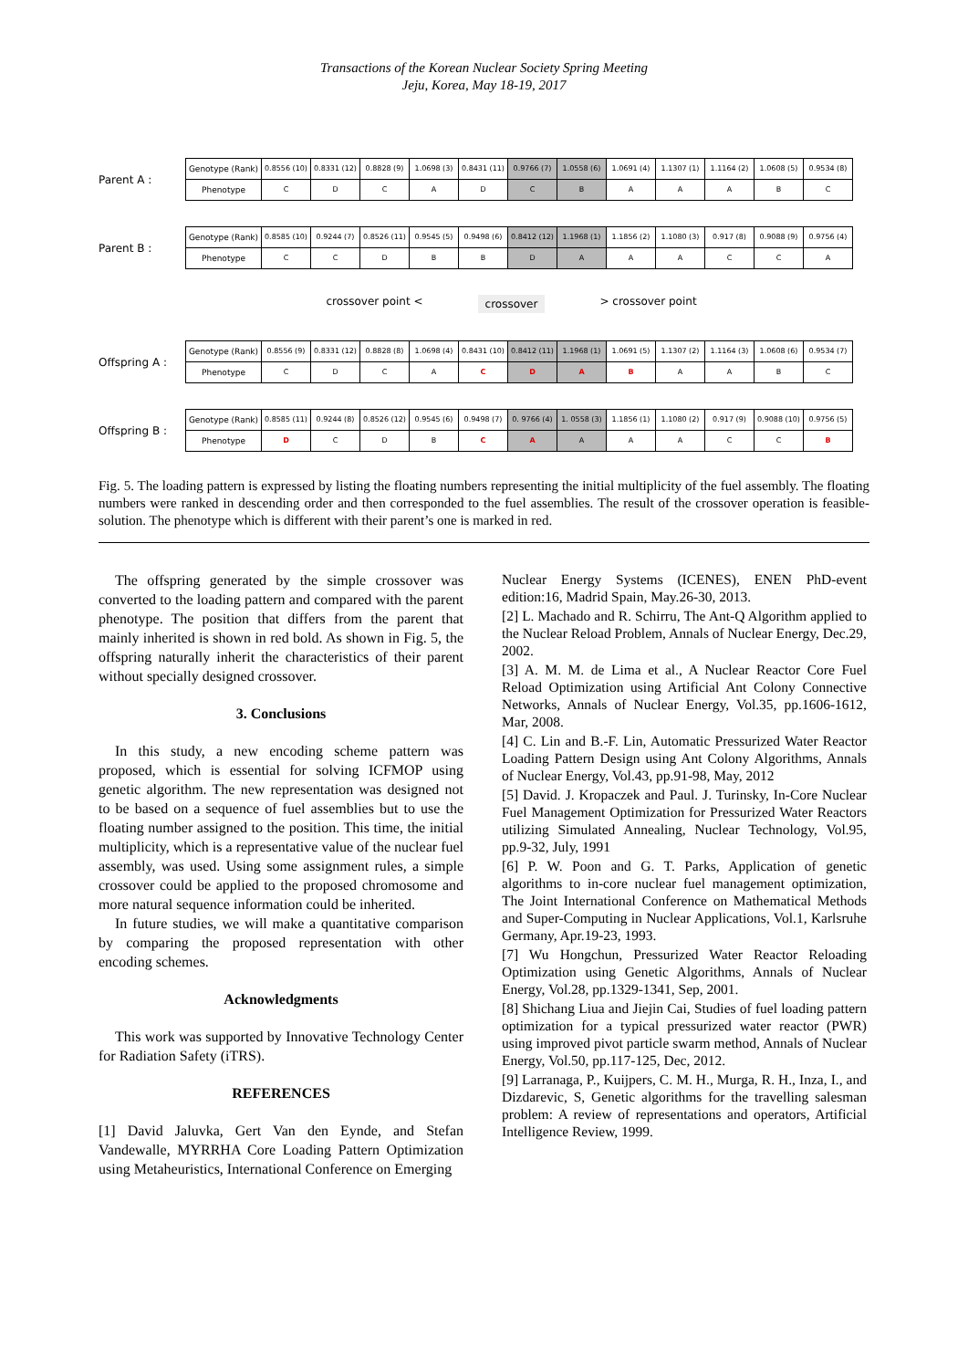Transactions of the Korean Nuclear Society Spring Meeting
Jeju, Korea, May 18-19, 2017
Parent A :
| Genotype (Rank) | 0.8556 (10) | 0.8331 (12) | 0.8828 (9) | 1.0698 (3) | 0.8431 (11) | 0.9766 (7) | 1.0558 (6) | 1.0691 (4) | 1.1307 (1) | 1.1164 (2) | 1.0608 (5) | 0.9534 (8) |
| Phenotype | C | D | C | A | D | C | B | A | A | A | B | C |
Parent B :
| Genotype (Rank) | 0.8585 (10) | 0.9244 (7) | 0.8526 (11) | 0.9545 (5) | 0.9498 (6) | 0.8412 (12) | 1.1968 (1) | 1.1856 (2) | 1.1080 (3) | 0.917 (8) | 0.9088 (9) | 0.9756 (4) |
| Phenotype | C | C | D | B | B | D | A | A | A | C | C | A |
crossover point < crossover > crossover point
Offspring A :
| Genotype (Rank) | 0.8556 (9) | 0.8331 (12) | 0.8828 (8) | 1.0698 (4) | 0.8431 (10) | 0.8412 (11) | 1.1968 (1) | 1.0691 (5) | 1.1307 (2) | 1.1164 (3) | 1.0608 (6) | 0.9534 (7) |
| Phenotype | C | D | C | A | C | D | A | B | A | A | B | C |
Offspring B :
| Genotype (Rank) | 0.8585 (11) | 0.9244 (8) | 0.8526 (12) | 0.9545 (6) | 0.9498 (7) | 0. 9766 (4) | 1. 0558 (3) | 1.1856 (1) | 1.1080 (2) | 0.917 (9) | 0.9088 (10) | 0.9756 (5) |
| Phenotype | D | C | D | B | C | A | A | A | A | C | C | B |
Fig. 5. The loading pattern is expressed by listing the floating numbers representing the initial multiplicity of the fuel assembly. The floating numbers were ranked in descending order and then corresponded to the fuel assemblies. The result of the crossover operation is feasible-solution. The phenotype which is different with their parent’s one is marked in red.
The offspring generated by the simple crossover was converted to the loading pattern and compared with the parent phenotype. The position that differs from the parent that mainly inherited is shown in red bold. As shown in Fig. 5, the offspring naturally inherit the characteristics of their parent without specially designed crossover.
3. Conclusions
In this study, a new encoding scheme pattern was proposed, which is essential for solving ICFMOP using genetic algorithm. The new representation was designed not to be based on a sequence of fuel assemblies but to use the floating number assigned to the position. This time, the initial multiplicity, which is a representative value of the nuclear fuel assembly, was used. Using some assignment rules, a simple crossover could be applied to the proposed chromosome and more natural sequence information could be inherited.
In future studies, we will make a quantitative comparison by comparing the proposed representation with other encoding schemes.
Acknowledgments
This work was supported by Innovative Technology Center for Radiation Safety (iTRS).
REFERENCES
[1] David Jaluvka, Gert Van den Eynde, and Stefan Vandewalle, MYRRHA Core Loading Pattern Optimization using Metaheuristics, International Conference on Emerging
Nuclear Energy Systems (ICENES), ENEN PhD-event edition:16, Madrid Spain, May.26-30, 2013.
[2] L. Machado and R. Schirru, The Ant-Q Algorithm applied to the Nuclear Reload Problem, Annals of Nuclear Energy, Dec.29, 2002.
[3] A. M. M. de Lima et al., A Nuclear Reactor Core Fuel Reload Optimization using Artificial Ant Colony Connective Networks, Annals of Nuclear Energy, Vol.35, pp.1606-1612, Mar, 2008.
[4] C. Lin and B.-F. Lin, Automatic Pressurized Water Reactor Loading Pattern Design using Ant Colony Algorithms, Annals of Nuclear Energy, Vol.43, pp.91-98, May, 2012
[5] David. J. Kropaczek and Paul. J. Turinsky, In-Core Nuclear Fuel Management Optimization for Pressurized Water Reactors utilizing Simulated Annealing, Nuclear Technology, Vol.95, pp.9-32, July, 1991
[6] P. W. Poon and G. T. Parks, Application of genetic algorithms to in-core nuclear fuel management optimization, The Joint International Conference on Mathematical Methods and Super-Computing in Nuclear Applications, Vol.1, Karlsruhe Germany, Apr.19-23, 1993.
[7] Wu Hongchun, Pressurized Water Reactor Reloading Optimization using Genetic Algorithms, Annals of Nuclear Energy, Vol.28, pp.1329-1341, Sep, 2001.
[8] Shichang Liua and Jiejin Cai, Studies of fuel loading pattern optimization for a typical pressurized water reactor (PWR) using improved pivot particle swarm method, Annals of Nuclear Energy, Vol.50, pp.117-125, Dec, 2012.
[9] Larranaga, P., Kuijpers, C. M. H., Murga, R. H., Inza, I., and Dizdarevic, S, Genetic algorithms for the travelling salesman problem: A review of representations and operators, Artificial Intelligence Review, 1999.